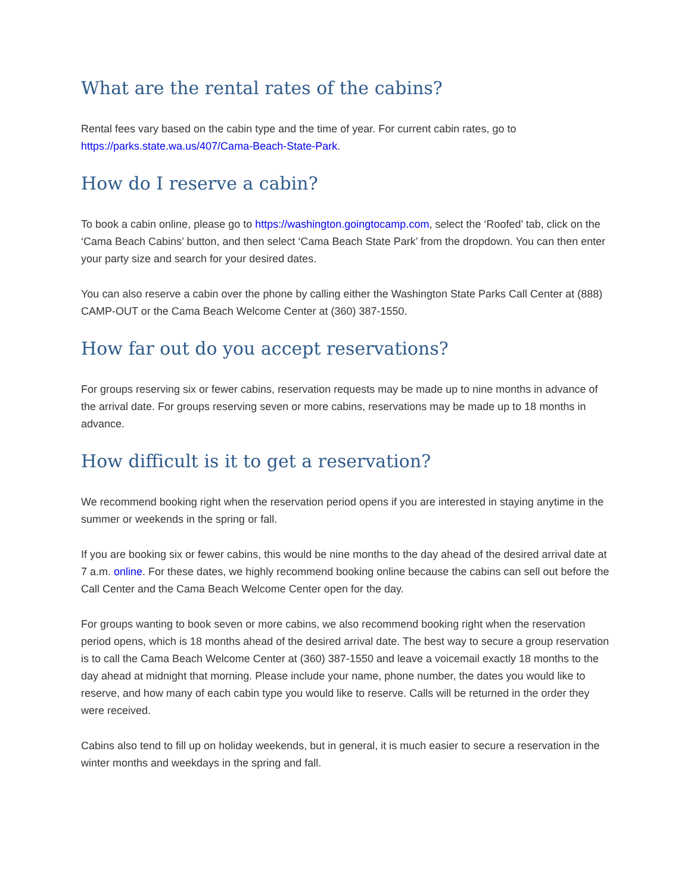What are the rental rates of the cabins?
Rental fees vary based on the cabin type and the time of year. For current cabin rates, go to https://parks.state.wa.us/407/Cama-Beach-State-Park.
How do I reserve a cabin?
To book a cabin online, please go to https://washington.goingtocamp.com, select the ‘Roofed’ tab, click on the ‘Cama Beach Cabins’ button, and then select ‘Cama Beach State Park’ from the dropdown. You can then enter your party size and search for your desired dates.
You can also reserve a cabin over the phone by calling either the Washington State Parks Call Center at (888) CAMP-OUT or the Cama Beach Welcome Center at (360) 387-1550.
How far out do you accept reservations?
For groups reserving six or fewer cabins, reservation requests may be made up to nine months in advance of the arrival date. For groups reserving seven or more cabins, reservations may be made up to 18 months in advance.
How difficult is it to get a reservation?
We recommend booking right when the reservation period opens if you are interested in staying anytime in the summer or weekends in the spring or fall.
If you are booking six or fewer cabins, this would be nine months to the day ahead of the desired arrival date at 7 a.m. online. For these dates, we highly recommend booking online because the cabins can sell out before the Call Center and the Cama Beach Welcome Center open for the day.
For groups wanting to book seven or more cabins, we also recommend booking right when the reservation period opens, which is 18 months ahead of the desired arrival date. The best way to secure a group reservation is to call the Cama Beach Welcome Center at (360) 387-1550 and leave a voicemail exactly 18 months to the day ahead at midnight that morning. Please include your name, phone number, the dates you would like to reserve, and how many of each cabin type you would like to reserve. Calls will be returned in the order they were received.
Cabins also tend to fill up on holiday weekends, but in general, it is much easier to secure a reservation in the winter months and weekdays in the spring and fall.